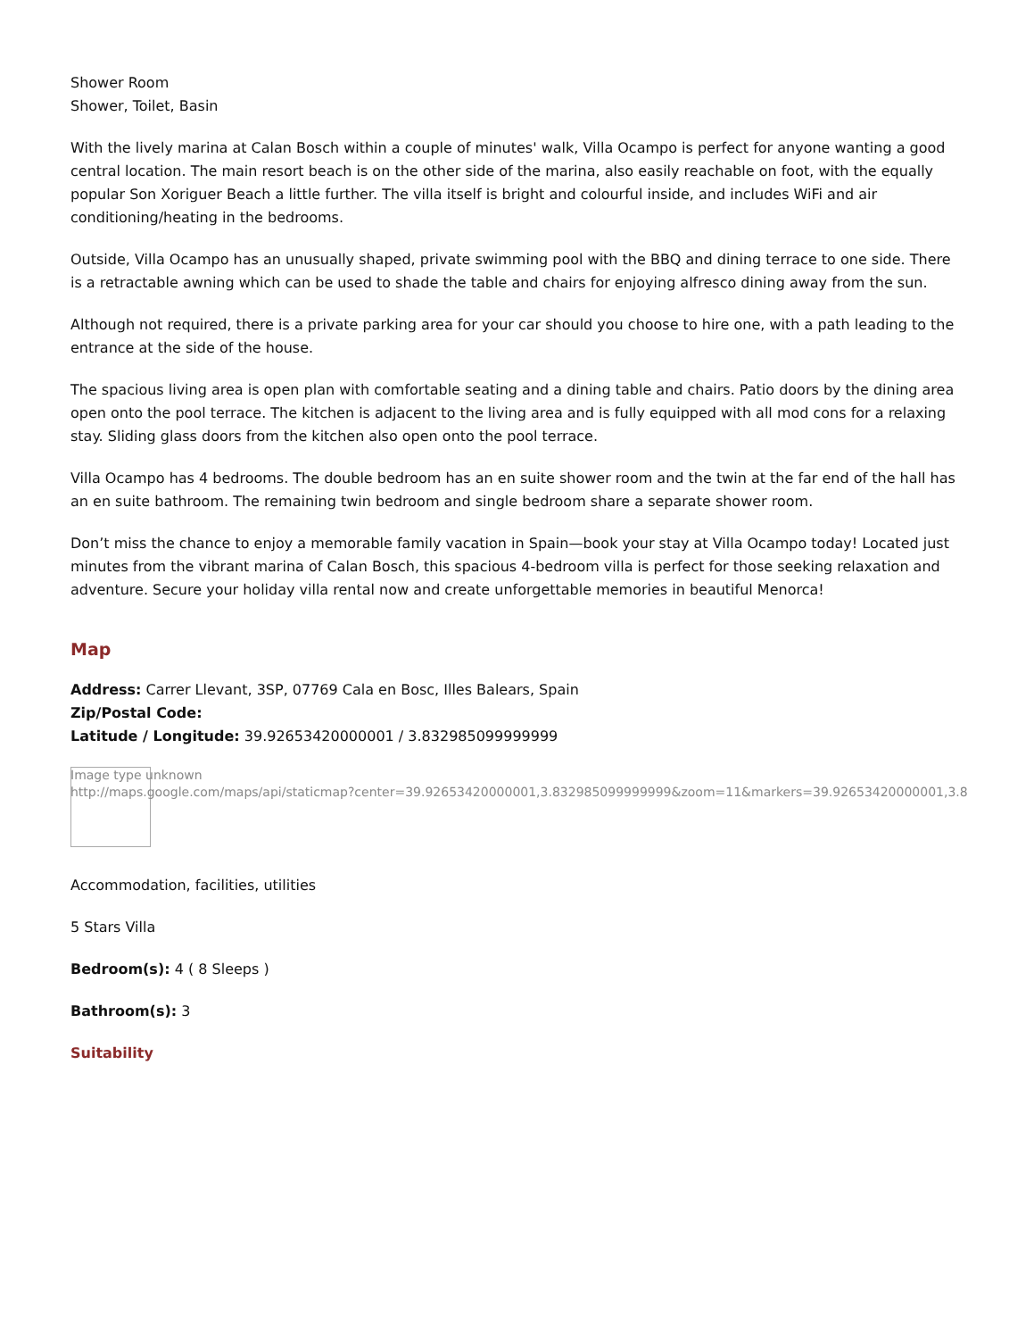Shower Room
Shower, Toilet, Basin
With the lively marina at Calan Bosch within a couple of minutes' walk, Villa Ocampo is perfect for anyone wanting a good central location. The main resort beach is on the other side of the marina, also easily reachable on foot, with the equally popular Son Xoriguer Beach a little further. The villa itself is bright and colourful inside, and includes WiFi and air conditioning/heating in the bedrooms.
Outside, Villa Ocampo has an unusually shaped, private swimming pool with the BBQ and dining terrace to one side. There is a retractable awning which can be used to shade the table and chairs for enjoying alfresco dining away from the sun.
Although not required, there is a private parking area for your car should you choose to hire one, with a path leading to the entrance at the side of the house.
The spacious living area is open plan with comfortable seating and a dining table and chairs. Patio doors by the dining area open onto the pool terrace. The kitchen is adjacent to the living area and is fully equipped with all mod cons for a relaxing stay. Sliding glass doors from the kitchen also open onto the pool terrace.
Villa Ocampo has 4 bedrooms. The double bedroom has an en suite shower room and the twin at the far end of the hall has an en suite bathroom. The remaining twin bedroom and single bedroom share a separate shower room.
Don’t miss the chance to enjoy a memorable family vacation in Spain—book your stay at Villa Ocampo today! Located just minutes from the vibrant marina of Calan Bosch, this spacious 4-bedroom villa is perfect for those seeking relaxation and adventure. Secure your holiday villa rental now and create unforgettable memories in beautiful Menorca!
Map
Address: Carrer Llevant, 3SP, 07769 Cala en Bosc, Illes Balears, Spain
Zip/Postal Code:
Latitude / Longitude: 39.92653420000001 / 3.832985099999999
Image type unknown
http://maps.google.com/maps/api/staticmap?center=39.92653420000001,3.832985099999999&zoom=11&markers=39.92653420000001,3.8
Accommodation, facilities, utilities
5 Stars Villa
Bedroom(s): 4 ( 8 Sleeps )
Bathroom(s): 3
Suitability